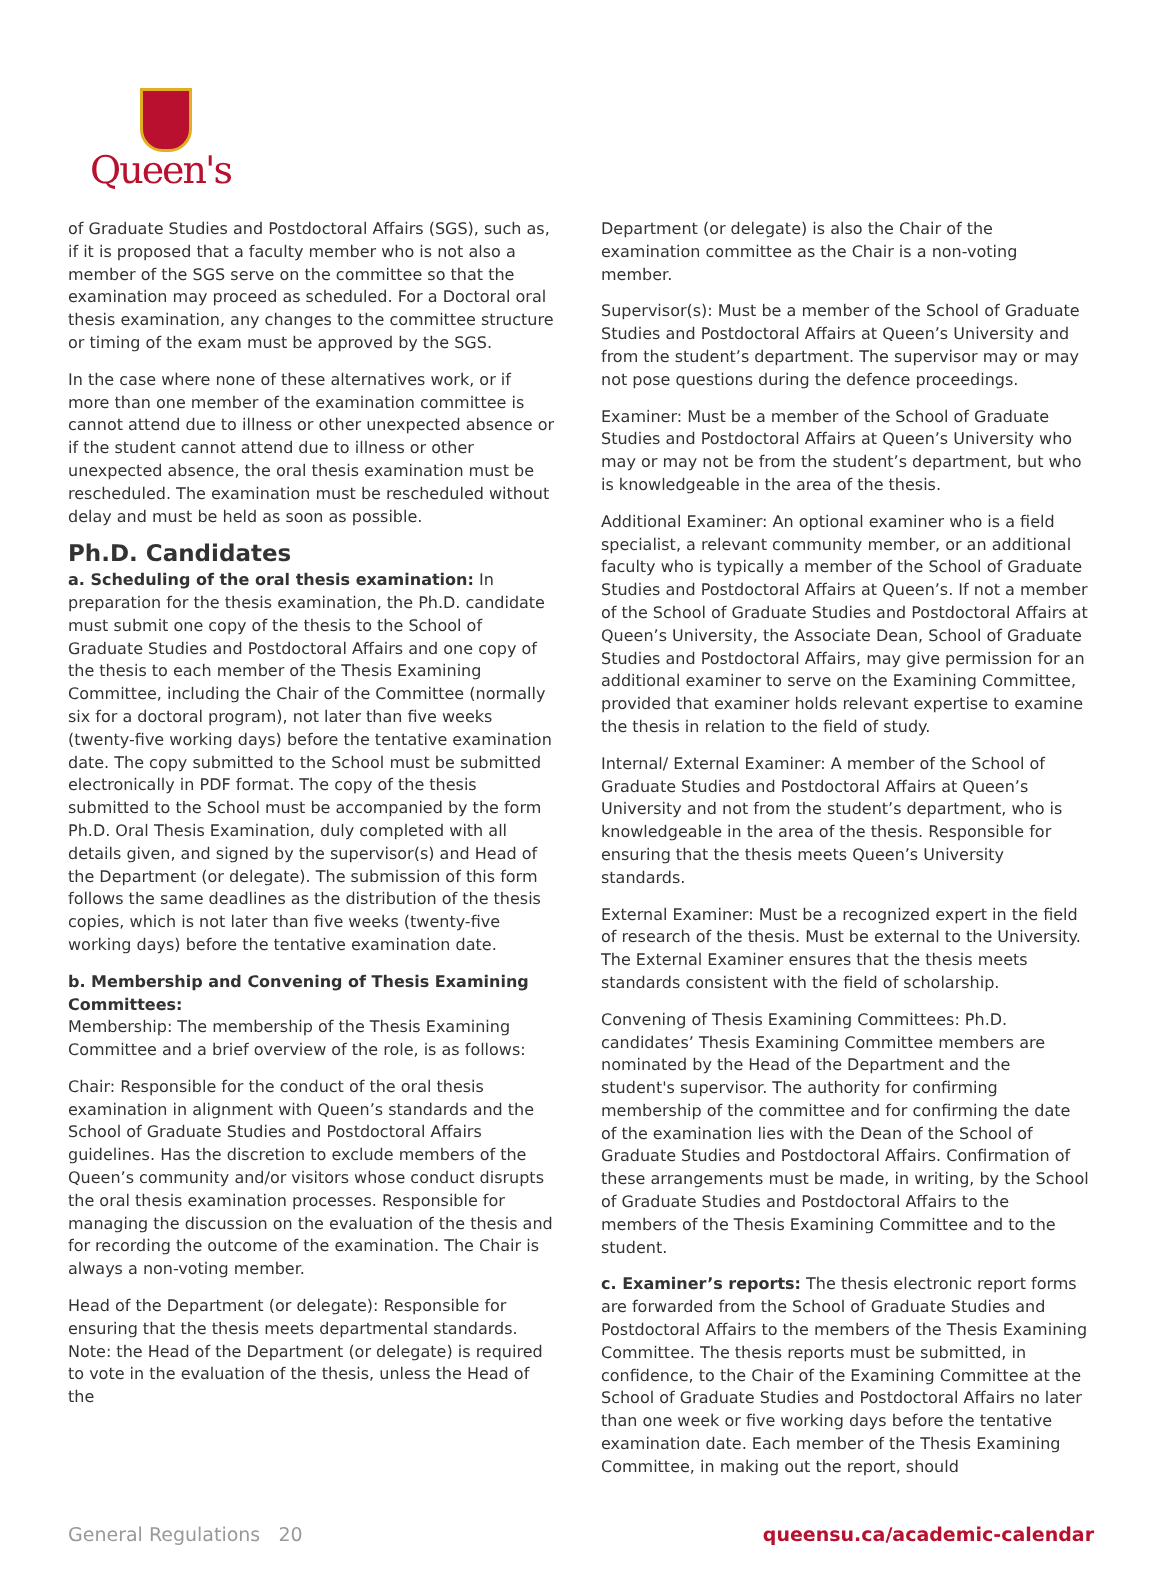Queen's
of Graduate Studies and Postdoctoral Affairs (SGS), such as, if it is proposed that a faculty member who is not also a member of the SGS serve on the committee so that the examination may proceed as scheduled. For a Doctoral oral thesis examination, any changes to the committee structure or timing of the exam must be approved by the SGS.
In the case where none of these alternatives work, or if more than one member of the examination committee is cannot attend due to illness or other unexpected absence or if the student cannot attend due to illness or other unexpected absence, the oral thesis examination must be rescheduled. The examination must be rescheduled without delay and must be held as soon as possible.
Ph.D. Candidates
a. Scheduling of the oral thesis examination: In preparation for the thesis examination, the Ph.D. candidate must submit one copy of the thesis to the School of Graduate Studies and Postdoctoral Affairs and one copy of the thesis to each member of the Thesis Examining Committee, including the Chair of the Committee (normally six for a doctoral program), not later than five weeks (twenty-five working days) before the tentative examination date. The copy submitted to the School must be submitted electronically in PDF format. The copy of the thesis submitted to the School must be accompanied by the form Ph.D. Oral Thesis Examination, duly completed with all details given, and signed by the supervisor(s) and Head of the Department (or delegate). The submission of this form follows the same deadlines as the distribution of the thesis copies, which is not later than five weeks (twenty-five working days) before the tentative examination date.
b. Membership and Convening of Thesis Examining Committees:
Membership: The membership of the Thesis Examining Committee and a brief overview of the role, is as follows:
Chair: Responsible for the conduct of the oral thesis examination in alignment with Queen’s standards and the School of Graduate Studies and Postdoctoral Affairs guidelines. Has the discretion to exclude members of the Queen’s community and/or visitors whose conduct disrupts the oral thesis examination processes. Responsible for managing the discussion on the evaluation of the thesis and for recording the outcome of the examination. The Chair is always a non-voting member.
Head of the Department (or delegate): Responsible for ensuring that the thesis meets departmental standards. Note: the Head of the Department (or delegate) is required to vote in the evaluation of the thesis, unless the Head of the
Department (or delegate) is also the Chair of the examination committee as the Chair is a non-voting member.
Supervisor(s): Must be a member of the School of Graduate Studies and Postdoctoral Affairs at Queen’s University and from the student’s department. The supervisor may or may not pose questions during the defence proceedings.
Examiner: Must be a member of the School of Graduate Studies and Postdoctoral Affairs at Queen’s University who may or may not be from the student’s department, but who is knowledgeable in the area of the thesis.
Additional Examiner: An optional examiner who is a field specialist, a relevant community member, or an additional faculty who is typically a member of the School of Graduate Studies and Postdoctoral Affairs at Queen’s. If not a member of the School of Graduate Studies and Postdoctoral Affairs at Queen’s University, the Associate Dean, School of Graduate Studies and Postdoctoral Affairs, may give permission for an additional examiner to serve on the Examining Committee, provided that examiner holds relevant expertise to examine the thesis in relation to the field of study.
Internal/ External Examiner: A member of the School of Graduate Studies and Postdoctoral Affairs at Queen’s University and not from the student’s department, who is knowledgeable in the area of the thesis. Responsible for ensuring that the thesis meets Queen’s University standards.
External Examiner: Must be a recognized expert in the field of research of the thesis. Must be external to the University. The External Examiner ensures that the thesis meets standards consistent with the field of scholarship.
Convening of Thesis Examining Committees: Ph.D. candidates’ Thesis Examining Committee members are nominated by the Head of the Department and the student's supervisor. The authority for confirming membership of the committee and for confirming the date of the examination lies with the Dean of the School of Graduate Studies and Postdoctoral Affairs. Confirmation of these arrangements must be made, in writing, by the School of Graduate Studies and Postdoctoral Affairs to the members of the Thesis Examining Committee and to the student.
c. Examiner’s reports: The thesis electronic report forms are forwarded from the School of Graduate Studies and Postdoctoral Affairs to the members of the Thesis Examining Committee. The thesis reports must be submitted, in confidence, to the Chair of the Examining Committee at the School of Graduate Studies and Postdoctoral Affairs no later than one week or five working days before the tentative examination date. Each member of the Thesis Examining Committee, in making out the report, should
General Regulations 20 queensu.ca/academic-calendar